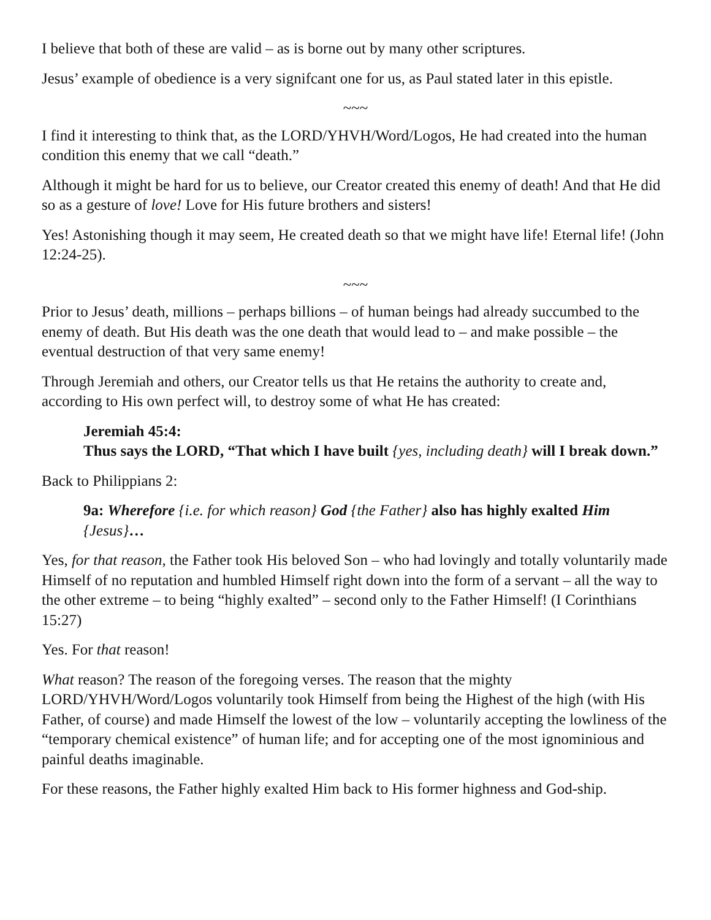I believe that both of these are valid – as is borne out by many other scriptures.
Jesus’ example of obedience is a very signifcant one for us, as Paul stated later in this epistle.
~~~
I find it interesting to think that, as the LORD/YHVH/Word/Logos, He had created into the human condition this enemy that we call “death.”
Although it might be hard for us to believe, our Creator created this enemy of death! And that He did so as a gesture of love! Love for His future brothers and sisters!
Yes! Astonishing though it may seem, He created death so that we might have life! Eternal life! (John 12:24-25).
~~~
Prior to Jesus’ death, millions – perhaps billions – of human beings had already succumbed to the enemy of death. But His death was the one death that would lead to – and make possible – the eventual destruction of that very same enemy!
Through Jeremiah and others, our Creator tells us that He retains the authority to create and, according to His own perfect will, to destroy some of what He has created:
Jeremiah 45:4:
Thus says the LORD, “That which I have built {yes, including death} will I break down.”
Back to Philippians 2:
9a: Wherefore {i.e. for which reason} God {the Father} also has highly exalted Him {Jesus}…
Yes, for that reason, the Father took His beloved Son – who had lovingly and totally voluntarily made Himself of no reputation and humbled Himself right down into the form of a servant – all the way to the other extreme – to being “highly exalted” – second only to the Father Himself! (I Corinthians 15:27)
Yes. For that reason!
What reason? The reason of the foregoing verses. The reason that the mighty LORD/YHVH/Word/Logos voluntarily took Himself from being the Highest of the high (with His Father, of course) and made Himself the lowest of the low – voluntarily accepting the lowliness of the “temporary chemical existence” of human life; and for accepting one of the most ignominious and painful deaths imaginable.
For these reasons, the Father highly exalted Him back to His former highness and God-ship.